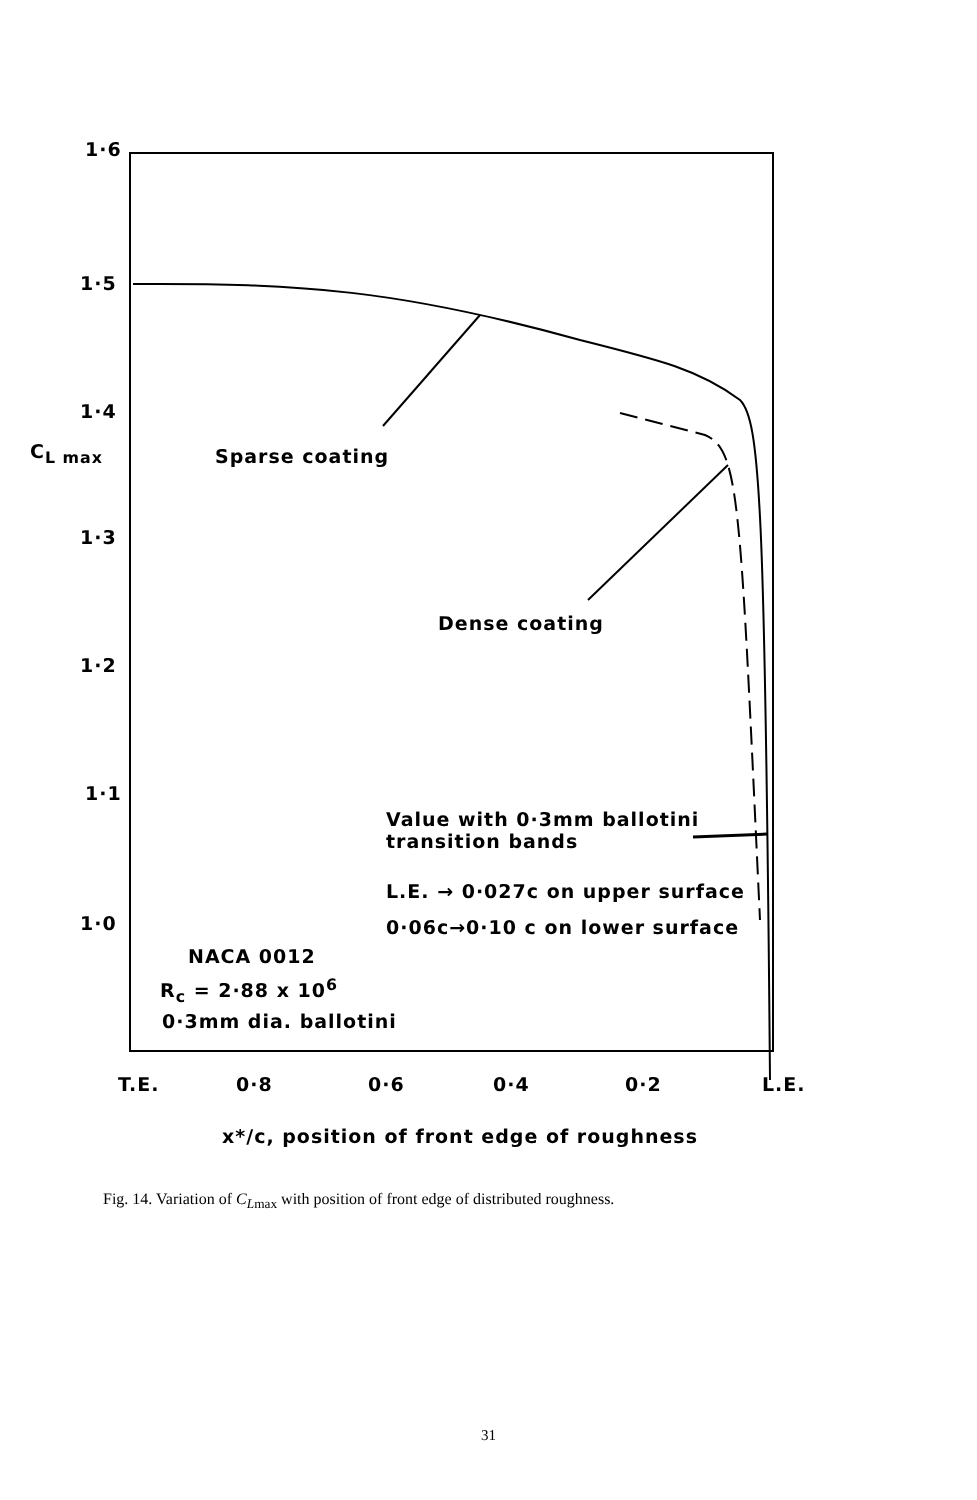1·6
1·5
1·4
C<sub>L max</sub>
1·3
1·2
1·1
1·0
Sparse coating
Dense coating
Value with 0·3mm ballotini
transition bands
L.E. → 0·027c on upper surface
0·06c→0·10 c on lower surface
NACA 0012
R<sub>c</sub> = 2·88 x 10<sup>6</sup>
0·3mm dia. ballotini
T.E. 0·8 0·6 0·4 0·2 L.E.
x*/c, position of front edge of roughness
Fig. 14. Variation of C<sub>Lmax</sub> with position of front edge of distributed roughness.
31